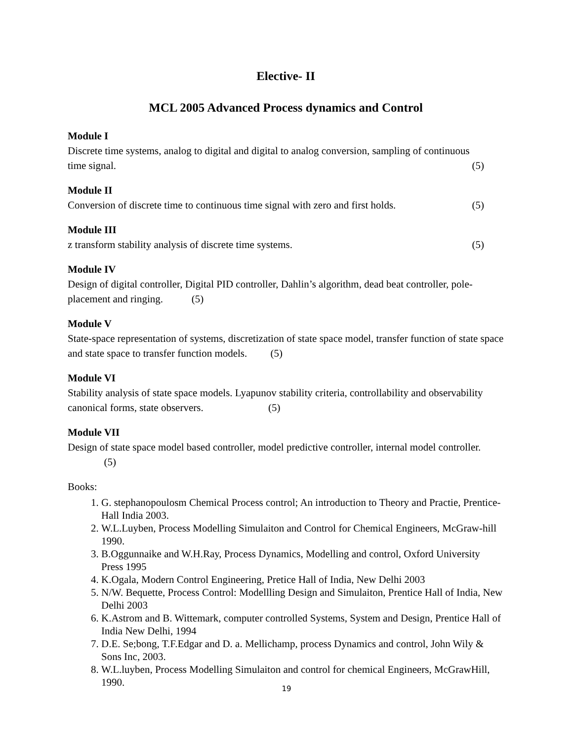Elective- II
MCL 2005 Advanced Process dynamics and Control
Module I
Discrete time systems, analog to digital and digital to analog conversion, sampling of continuous
time signal. (5)
Module II
Conversion of discrete time to continuous time signal with zero and first holds. (5)
Module III
z transform stability analysis of discrete time systems. (5)
Module IV
Design of digital controller, Digital PID controller, Dahlin’s algorithm, dead beat controller, pole-placement and ringing. (5)
Module V
State-space representation of systems, discretization of state space model, transfer function of state space and state space to transfer function models. (5)
Module VI
Stability analysis of state space models. Lyapunov stability criteria, controllability and observability canonical forms, state observers. (5)
Module VII
Design of state space model based controller, model predictive controller, internal model controller. (5)
Books:
1. G. stephanopoulosm Chemical Process control; An introduction to Theory and Practie, Prentice-Hall India 2003.
2. W.L.Luyben, Process Modelling Simulaiton and Control for Chemical Engineers, McGraw-hill 1990.
3. B.Oggunnaike and W.H.Ray, Process Dynamics, Modelling and control, Oxford University Press 1995
4. K.Ogala, Modern Control Engineering, Pretice Hall of India, New Delhi 2003
5. N/W. Bequette, Process Control: Modellling Design and Simulaiton, Prentice Hall of India, New Delhi 2003
6. K.Astrom and B. Wittemark, computer controlled Systems, System and Design, Prentice Hall of India New Delhi, 1994
7. D.E. Se;bong, T.F.Edgar and D. a. Mellichamp, process Dynamics and control, John Wily & Sons Inc, 2003.
8. W.L.luyben, Process Modelling Simulaiton and control for chemical Engineers, McGrawHill, 1990.
19